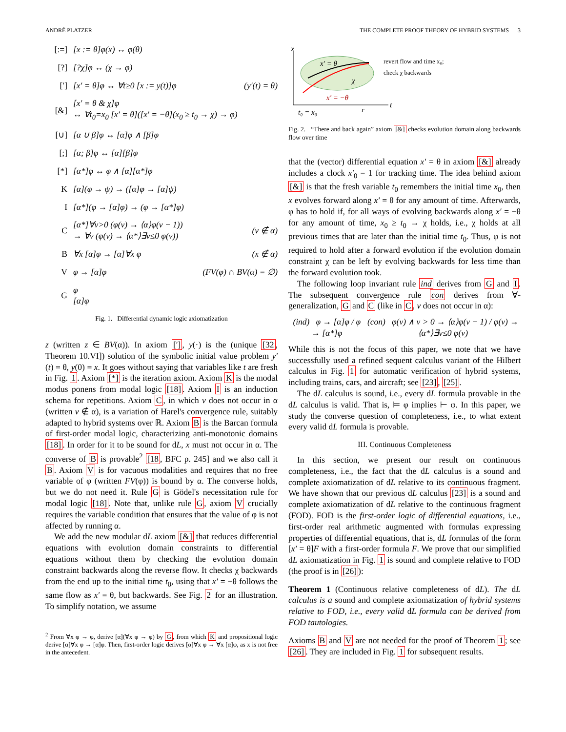ANDRÉ PLATZER THE COMPLETE PROOF THEORY OF HYBRID SYSTEMS 3
[:=] [x := θ]φ(x) ↔ φ(θ)
[?] [?χ]φ ↔ (χ → φ)
[′] [x′ = θ]φ ↔ ∀t≥0 [x := y(t)]φ (y′(t) = θ)
[&] [x′ = θ & χ]φ
↔ ∀t<sub>0</sub>=x<sub>0</sub> [x′ = θ]([x′ = −θ](x<sub>0</sub> ≥ t<sub>0</sub> → χ) → φ)
[∪] [α ∪ β]φ ↔ [α]φ ∧ [β]φ
[;] [α; β]φ ↔ [α][β]φ
[*] [α*]φ ↔ φ ∧ [α][α*]φ
K [α](φ → ψ) → ([α]φ → [α]ψ)
I [α*](φ → [α]φ) → (φ → [α*]φ)
C [α*]∀v>0 (φ(v) → ⟨α⟩φ(v − 1))
→ ∀v (φ(v) → ⟨α*⟩∃v≤0 φ(v)) (v ∉ α)
B ∀x [α]φ → [α]∀x φ (x ∉ α)
Vφ → [α]φ (FV(φ) ∩ BV(α) = ∅)
Gφ
[α]φ
Fig. 1. Differential dynamic logic axiomatization
z (written z ∈ BV(α)). In axiom [′], y(·) is the (unique [32, Theorem 10.VI]) solution of the symbolic initial value problem y′(t) = θ, y(0) = x. It goes without saying that variables like t are fresh in Fig. 1. Axiom [*] is the iteration axiom. Axiom K is the modal modus ponens from modal logic [18]. Axiom I is an induction schema for repetitions. Axiom C, in which v does not occur in α (written v ∉ α), is a variation of Harel's convergence rule, suitably adapted to hybrid systems over ℝ. Axiom B is the Barcan formula of first-order modal logic, characterizing anti-monotonic domains [18]. In order for it to be sound for dL, x must not occur in α. The converse of B is provable<sup>2</sup> [18, BFC p. 245] and we also call it B. Axiom V is for vacuous modalities and requires that no free variable of φ (written FV(φ)) is bound by α. The converse holds, but we do not need it. Rule G is Gödel's necessitation rule for modal logic [18]. Note that, unlike rule G, axiom V crucially requires the variable condition that ensures that the value of φ is not affected by running α.
We add the new modular dL axiom [&] that reduces differential equations with evolution domain constraints to differential equations without them by checking the evolution domain constraint backwards along the reverse flow. It checks χ backwards from the end up to the initial time t<sub>0</sub>, using that x′ = −θ follows the same flow as x′ = θ, but backwards. See Fig. 2 for an illustration. To simplify notation, we assume
<sup>2</sup> From ∀x φ → φ, derive [α](∀x φ → φ) by G, from which K and propositional logic derive [α]∀x φ → [α]φ. Then, first-order logic derives [α]∀x φ → ∀x [α]φ, as x is not free in the antecedent.
x
t
x′ = θ
χ
x′ = −θ
t₀ = x₀
r
revert flow and time x₀;
check χ backwards
Fig. 2. “There and back again” axiom [&] checks evolution domain along backwards flow over time
that the (vector) differential equation x′ = θ in axiom [&] already includes a clock x′<sub>0</sub> = 1 for tracking time. The idea behind axiom [&] is that the fresh variable t<sub>0</sub> remembers the initial time x<sub>0</sub>, then x evolves forward along x′ = θ for any amount of time. Afterwards, φ has to hold if, for all ways of evolving backwards along x′ = −θ for any amount of time, x<sub>0</sub> ≥ t<sub>0</sub> → χ holds, i.e., χ holds at all previous times that are later than the initial time t<sub>0</sub>. Thus, φ is not required to hold after a forward evolution if the evolution domain constraint χ can be left by evolving backwards for less time than the forward evolution took.
The following loop invariant rule ind derives from G and I. The subsequent convergence rule con derives from ∀-generalization, G and C (like in C, v does not occur in α):
(ind) φ → [α]φ / φ → [α*]φ (con) φ(v) ∧ v > 0 → ⟨α⟩φ(v − 1) / φ(v) → ⟨α*⟩∃v≤0 φ(v)
While this is not the focus of this paper, we note that we have successfully used a refined sequent calculus variant of the Hilbert calculus in Fig. 1 for automatic verification of hybrid systems, including trains, cars, and aircraft; see [23], [25].
The dL calculus is sound, i.e., every dL formula provable in the dL calculus is valid. That is, ⊨ φ implies ⊢ φ. In this paper, we study the converse question of completeness, i.e., to what extent every valid dL formula is provable.
III. Continuous Completeness
In this section, we present our result on continuous completeness, i.e., the fact that the dL calculus is a sound and complete axiomatization of dL relative to its continuous fragment. We have shown that our previous dL calculus [23] is a sound and complete axiomatization of dL relative to the continuous fragment (FOD). FOD is the first-order logic of differential equations, i.e., first-order real arithmetic augmented with formulas expressing properties of differential equations, that is, dL formulas of the form [x′ = θ]F with a first-order formula F. We prove that our simplified dL axiomatization in Fig. 1 is sound and complete relative to FOD (the proof is in [26]):
Theorem 1 (Continuous relative completeness of dL). The dL calculus is a sound and complete axiomatization of hybrid systems relative to FOD, i.e., every valid dL formula can be derived from FOD tautologies.
Axioms B and V are not needed for the proof of Theorem 1; see [26]. They are included in Fig. 1 for subsequent results.